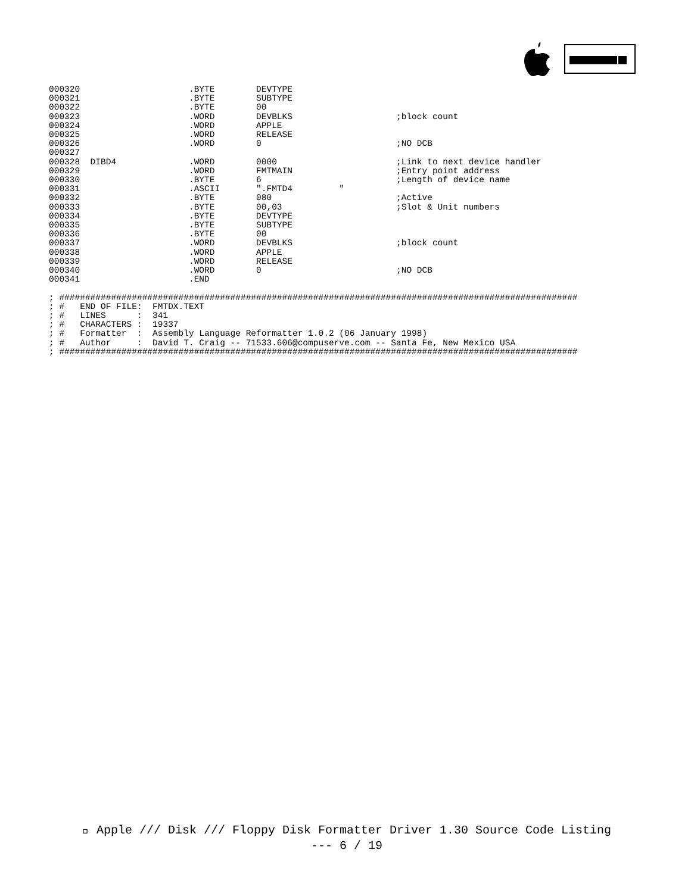000320                     .BYTE        DEVTYPE
000321                     .BYTE        SUBTYPE
000322                     .BYTE        00
000323                     .WORD        DEVBLKS                    ;block count
000324                     .WORD        APPLE
000325                     .WORD        RELEASE
000326                     .WORD        0                          ;NO DCB
000327
000328  DIBD4              .WORD        0000                       ;Link to next device handler
000329                     .WORD        FMTMAIN                    ;Entry point address
000330                     .BYTE        6                          ;Length of device name
000331                     .ASCII       ".FMTD4         "
000332                     .BYTE        080                        ;Active
000333                     .BYTE        00,03                      ;Slot & Unit numbers
000334                     .BYTE        DEVTYPE
000335                     .BYTE        SUBTYPE
000336                     .BYTE        00
000337                     .WORD        DEVBLKS                    ;block count
000338                     .WORD        APPLE
000339                     .WORD        RELEASE
000340                     .WORD        0                          ;NO DCB
000341                     .END

; ####################################################################################################
; #   END OF FILE:  FMTDX.TEXT
; #   LINES      :  341
; #   CHARACTERS :  19337
; #   Formatter  :  Assembly Language Reformatter 1.0.2 (06 January 1998)
; #   Author     :  David T. Craig -- 71533.606@compuserve.com -- Santa Fe, New Mexico USA
; ####################################################################################################
 Apple /// Disk /// Floppy Disk Formatter Driver 1.30 Source Code Listing
--- 6 / 19